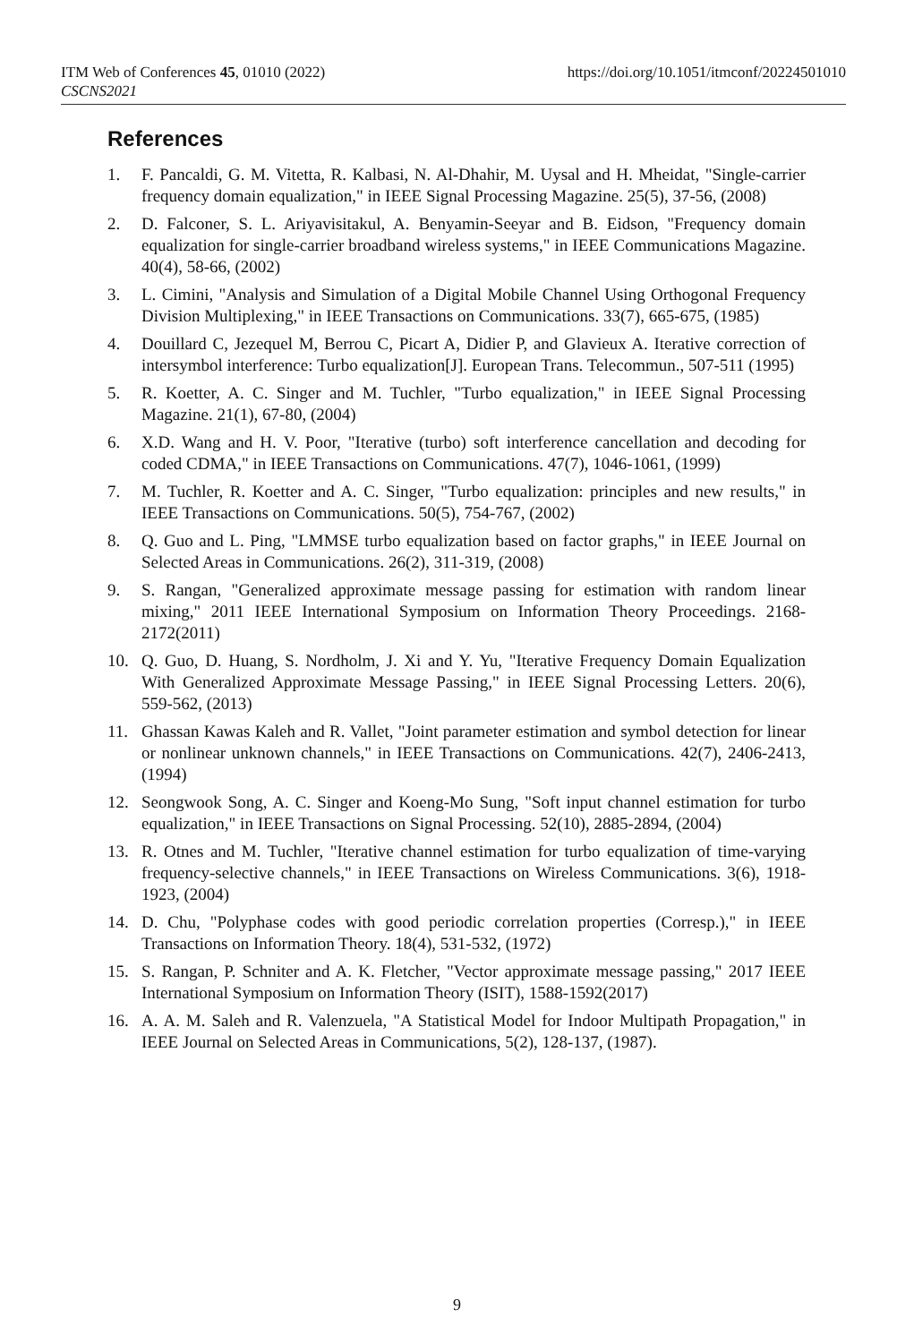ITM Web of Conferences 45, 01010 (2022)
CSCNS2021
https://doi.org/10.1051/itmconf/20224501010
References
1. F. Pancaldi, G. M. Vitetta, R. Kalbasi, N. Al-Dhahir, M. Uysal and H. Mheidat, "Single-carrier frequency domain equalization," in IEEE Signal Processing Magazine. 25(5), 37-56, (2008)
2. D. Falconer, S. L. Ariyavisitakul, A. Benyamin-Seeyar and B. Eidson, "Frequency domain equalization for single-carrier broadband wireless systems," in IEEE Communications Magazine. 40(4), 58-66, (2002)
3. L. Cimini, "Analysis and Simulation of a Digital Mobile Channel Using Orthogonal Frequency Division Multiplexing," in IEEE Transactions on Communications. 33(7), 665-675, (1985)
4. Douillard C, Jezequel M, Berrou C, Picart A, Didier P, and Glavieux A. Iterative correction of intersymbol interference: Turbo equalization[J]. European Trans. Telecommun., 507-511 (1995)
5. R. Koetter, A. C. Singer and M. Tuchler, "Turbo equalization," in IEEE Signal Processing Magazine. 21(1), 67-80, (2004)
6. X.D. Wang and H. V. Poor, "Iterative (turbo) soft interference cancellation and decoding for coded CDMA," in IEEE Transactions on Communications. 47(7), 1046-1061, (1999)
7. M. Tuchler, R. Koetter and A. C. Singer, "Turbo equalization: principles and new results," in IEEE Transactions on Communications. 50(5), 754-767, (2002)
8. Q. Guo and L. Ping, "LMMSE turbo equalization based on factor graphs," in IEEE Journal on Selected Areas in Communications. 26(2), 311-319, (2008)
9. S. Rangan, "Generalized approximate message passing for estimation with random linear mixing," 2011 IEEE International Symposium on Information Theory Proceedings. 2168-2172(2011)
10. Q. Guo, D. Huang, S. Nordholm, J. Xi and Y. Yu, "Iterative Frequency Domain Equalization With Generalized Approximate Message Passing," in IEEE Signal Processing Letters. 20(6), 559-562, (2013)
11. Ghassan Kawas Kaleh and R. Vallet, "Joint parameter estimation and symbol detection for linear or nonlinear unknown channels," in IEEE Transactions on Communications. 42(7), 2406-2413, (1994)
12. Seongwook Song, A. C. Singer and Koeng-Mo Sung, "Soft input channel estimation for turbo equalization," in IEEE Transactions on Signal Processing. 52(10), 2885-2894, (2004)
13. R. Otnes and M. Tuchler, "Iterative channel estimation for turbo equalization of time-varying frequency-selective channels," in IEEE Transactions on Wireless Communications. 3(6), 1918-1923, (2004)
14. D. Chu, "Polyphase codes with good periodic correlation properties (Corresp.)," in IEEE Transactions on Information Theory. 18(4), 531-532, (1972)
15. S. Rangan, P. Schniter and A. K. Fletcher, "Vector approximate message passing," 2017 IEEE International Symposium on Information Theory (ISIT), 1588-1592(2017)
16. A. A. M. Saleh and R. Valenzuela, "A Statistical Model for Indoor Multipath Propagation," in IEEE Journal on Selected Areas in Communications, 5(2), 128-137, (1987).
9